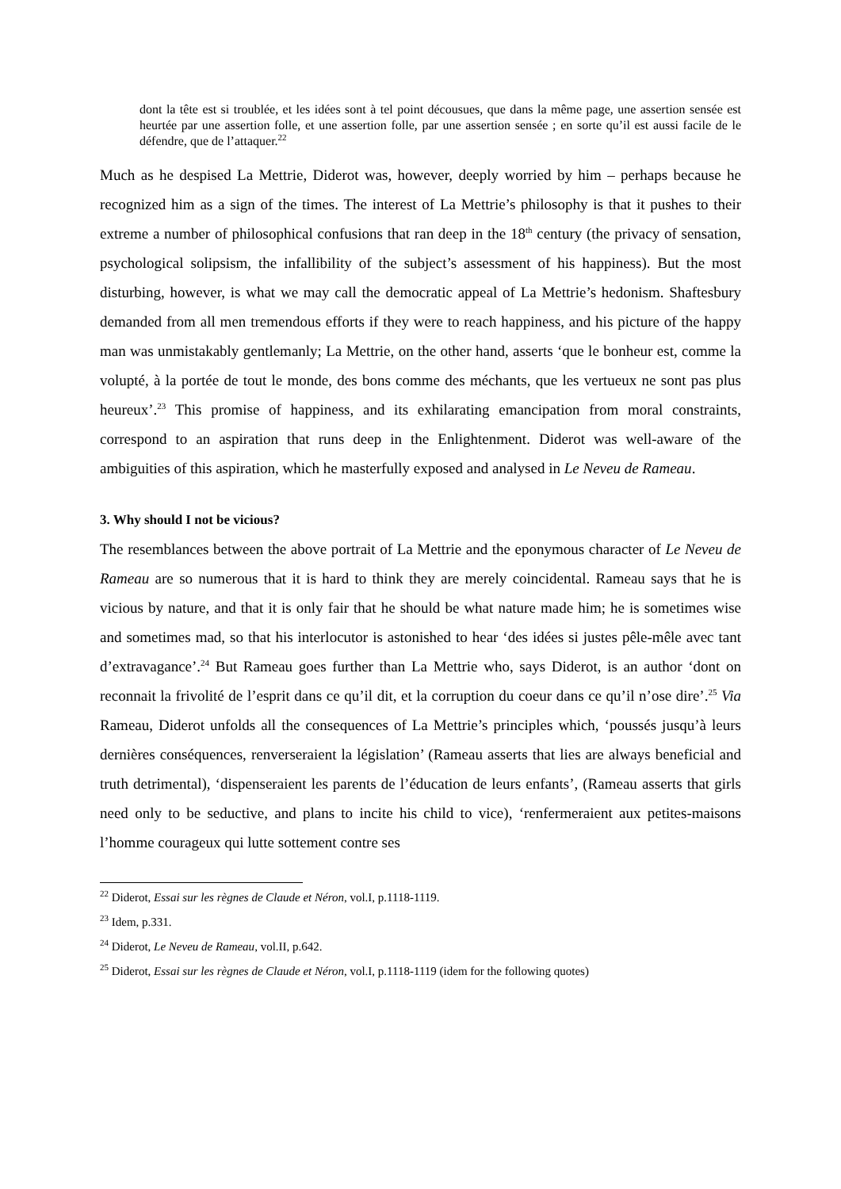dont la tête est si troublée, et les idées sont à tel point décousues, que dans la même page, une assertion sensée est heurtée par une assertion folle, et une assertion folle, par une assertion sensée ; en sorte qu’il est aussi facile de le défendre, que de l’attaquer.<sup>22</sup>
Much as he despised La Mettrie, Diderot was, however, deeply worried by him – perhaps because he recognized him as a sign of the times. The interest of La Mettrie’s philosophy is that it pushes to their extreme a number of philosophical confusions that ran deep in the 18<sup>th</sup> century (the privacy of sensation, psychological solipsism, the infallibility of the subject’s assessment of his happiness). But the most disturbing, however, is what we may call the democratic appeal of La Mettrie’s hedonism. Shaftesbury demanded from all men tremendous efforts if they were to reach happiness, and his picture of the happy man was unmistakably gentlemanly; La Mettrie, on the other hand, asserts ‘que le bonheur est, comme la volupté, à la portée de tout le monde, des bons comme des méchants, que les vertueux ne sont pas plus heureux’.<sup>23</sup> This promise of happiness, and its exhilarating emancipation from moral constraints, correspond to an aspiration that runs deep in the Enlightenment. Diderot was well-aware of the ambiguities of this aspiration, which he masterfully exposed and analysed in Le Neveu de Rameau.
3. Why should I not be vicious?
The resemblances between the above portrait of La Mettrie and the eponymous character of Le Neveu de Rameau are so numerous that it is hard to think they are merely coincidental. Rameau says that he is vicious by nature, and that it is only fair that he should be what nature made him; he is sometimes wise and sometimes mad, so that his interlocutor is astonished to hear ‘des idées si justes pêle-mêle avec tant d’extravagance’.<sup>24</sup> But Rameau goes further than La Mettrie who, says Diderot, is an author ‘dont on reconnait la frivolité de l’esprit dans ce qu’il dit, et la corruption du coeur dans ce qu’il n’ose dire’.<sup>25</sup> Via Rameau, Diderot unfolds all the consequences of La Mettrie’s principles which, ‘poussés jusqu’à leurs dernières conséquences, renverseraient la législation’ (Rameau asserts that lies are always beneficial and truth detrimental), ‘dispenseraient les parents de l’éducation de leurs enfants’, (Rameau asserts that girls need only to be seductive, and plans to incite his child to vice), ‘renfermeraient aux petites-maisons l’homme courageux qui lutte sottement contre ses
<sup>22</sup> Diderot, Essai sur les règnes de Claude et Néron, vol.I, p.1118-1119.
<sup>23</sup> Idem, p.331.
<sup>24</sup> Diderot, Le Neveu de Rameau, vol.II, p.642.
<sup>25</sup> Diderot, Essai sur les règnes de Claude et Néron, vol.I, p.1118-1119 (idem for the following quotes)